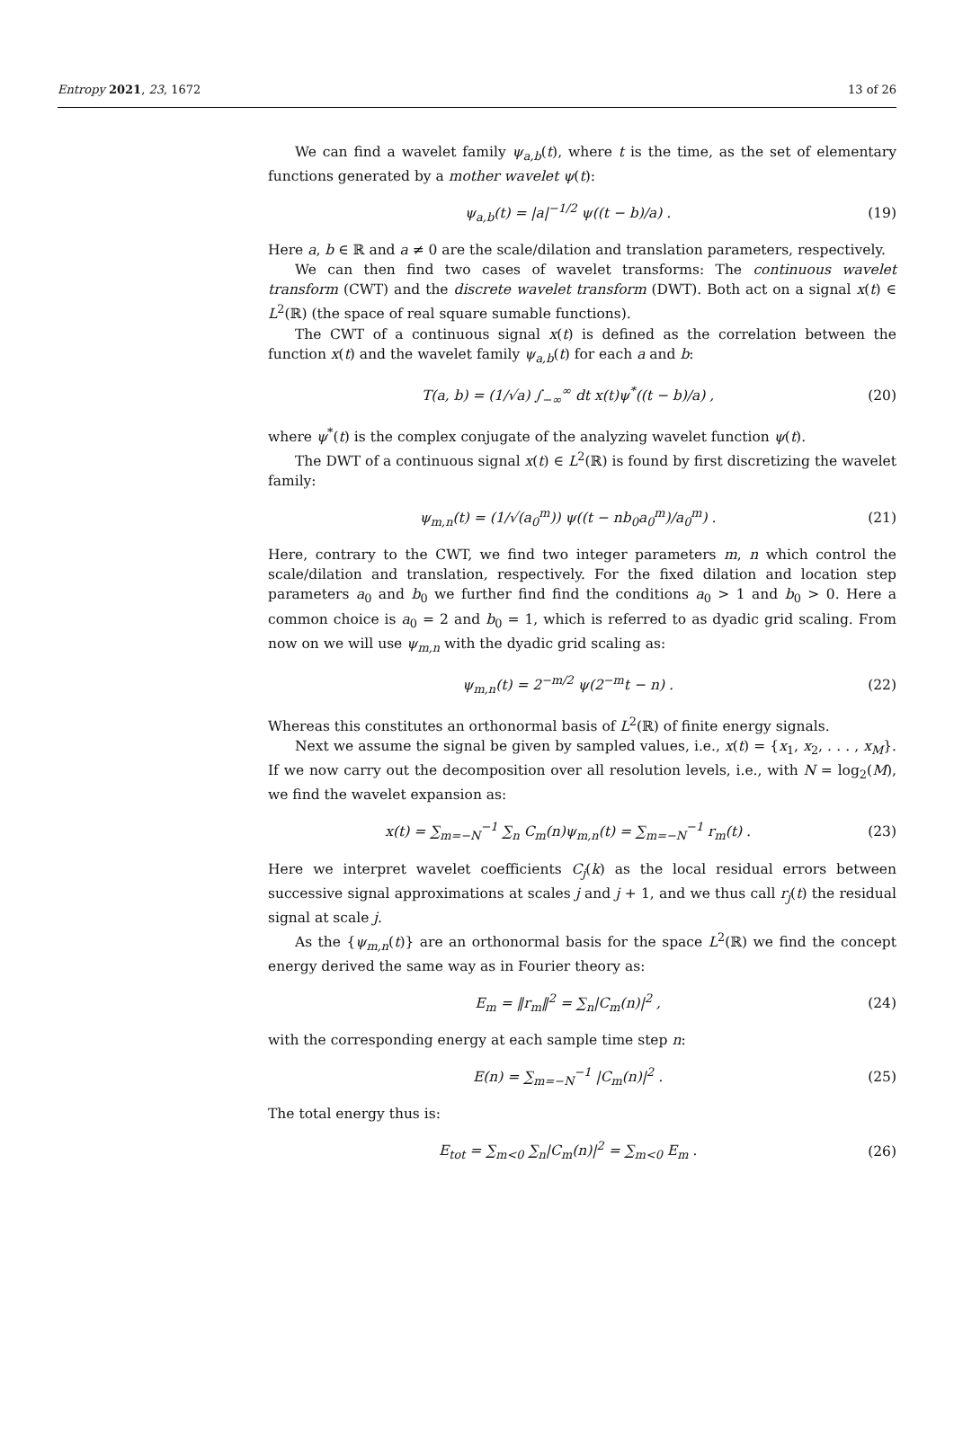Entropy 2021, 23, 1672 13 of 26
We can find a wavelet family ψ<sub>a,b</sub>(t), where t is the time, as the set of elementary functions generated by a mother wavelet ψ(t):
ψ<sub>a,b</sub>(t) = |a|<sup>−1/2</sup> ψ((t − b)/a) . (19)
Here a, b ∈ ℝ and a ≠ 0 are the scale/dilation and translation parameters, respectively.
We can then find two cases of wavelet transforms: The continuous wavelet transform (CWT) and the discrete wavelet transform (DWT). Both act on a signal x(t) ∈ L<sup>2</sup>(ℝ) (the space of real square sumable functions).
The CWT of a continuous signal x(t) is defined as the correlation between the function x(t) and the wavelet family ψ<sub>a,b</sub>(t) for each a and b:
T(a, b) = (1/√a) ∫<sub>−∞</sub><sup>∞</sup> dt x(t)ψ<sup>*</sup>((t − b)/a) , (20)
where ψ<sup>*</sup>(t) is the complex conjugate of the analyzing wavelet function ψ(t).
The DWT of a continuous signal x(t) ∈ L<sup>2</sup>(ℝ) is found by first discretizing the wavelet family:
ψ<sub>m,n</sub>(t) = (1/√(a<sub>0</sub><sup>m</sup>)) ψ((t − nb<sub>0</sub>a<sub>0</sub><sup>m</sup>)/a<sub>0</sub><sup>m</sup>) . (21)
Here, contrary to the CWT, we find two integer parameters m, n which control the scale/dilation and translation, respectively. For the fixed dilation and location step parameters a<sub>0</sub> and b<sub>0</sub> we further find find the conditions a<sub>0</sub> > 1 and b<sub>0</sub> > 0. Here a common choice is a<sub>0</sub> = 2 and b<sub>0</sub> = 1, which is referred to as dyadic grid scaling. From now on we will use ψ<sub>m,n</sub> with the dyadic grid scaling as:
ψ<sub>m,n</sub>(t) = 2<sup>−m/2</sup> ψ(2<sup>−m</sup>t − n) . (22)
Whereas this constitutes an orthonormal basis of L<sup>2</sup>(ℝ) of finite energy signals.
Next we assume the signal be given by sampled values, i.e., x(t) = {x<sub>1</sub>, x<sub>2</sub>, . . . , x<sub>M</sub>}. If we now carry out the decomposition over all resolution levels, i.e., with N = log<sub>2</sub>(M), we find the wavelet expansion as:
x(t) = ∑<sub>m=−N</sub><sup>−1</sup> ∑<sub>n</sub> C<sub>m</sub>(n)ψ<sub>m,n</sub>(t) = ∑<sub>m=−N</sub><sup>−1</sup> r<sub>m</sub>(t) . (23)
Here we interpret wavelet coefficients C<sub>j</sub>(k) as the local residual errors between successive signal approximations at scales j and j + 1, and we thus call r<sub>j</sub>(t) the residual signal at scale j.
As the {ψ<sub>m,n</sub>(t)} are an orthonormal basis for the space L<sup>2</sup>(ℝ) we find the concept energy derived the same way as in Fourier theory as:
E<sub>m</sub> = ‖r<sub>m</sub>‖<sup>2</sup> = ∑<sub>n</sub>|C<sub>m</sub>(n)|<sup>2</sup> , (24)
with the corresponding energy at each sample time step n:
E(n) = ∑<sub>m=−N</sub><sup>−1</sup> |C<sub>m</sub>(n)|<sup>2</sup> . (25)
The total energy thus is:
E<sub>tot</sub> = ∑<sub>m<0</sub> ∑<sub>n</sub>|C<sub>m</sub>(n)|<sup>2</sup> = ∑<sub>m<0</sub> E<sub>m</sub> . (26)